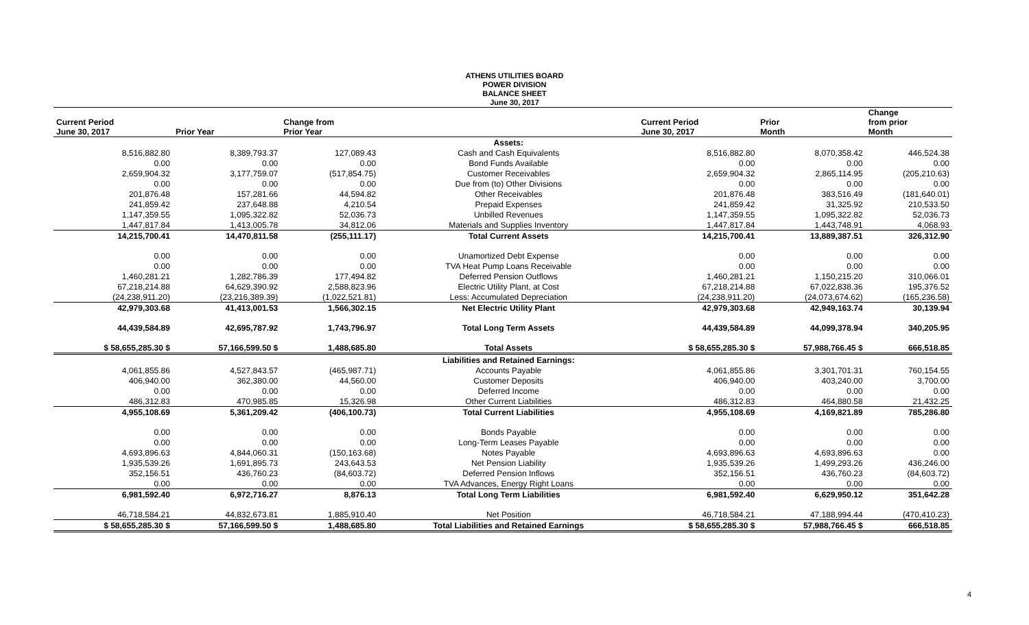ATHENS UTILITIES BOARD
POWER DIVISION
BALANCE SHEET
June 30, 2017
| Current Period June 30, 2017 | Prior Year | Change from Prior Year | | Current Period June 30, 2017 | Prior Month | Change from prior Month |
| --- | --- | --- | --- | --- | --- | --- |
| | | | Assets: | | | |
| 8,516,882.80 | 8,389,793.37 | 127,089.43 | Cash and Cash Equivalents | 8,516,882.80 | 8,070,358.42 | 446,524.38 |
| 0.00 | 0.00 | 0.00 | Bond Funds Available | 0.00 | 0.00 | 0.00 |
| 2,659,904.32 | 3,177,759.07 | (517,854.75) | Customer Receivables | 2,659,904.32 | 2,865,114.95 | (205,210.63) |
| 0.00 | 0.00 | 0.00 | Due from (to) Other Divisions | 0.00 | 0.00 | 0.00 |
| 201,876.48 | 157,281.66 | 44,594.82 | Other Receivables | 201,876.48 | 383,516.49 | (181,640.01) |
| 241,859.42 | 237,648.88 | 4,210.54 | Prepaid Expenses | 241,859.42 | 31,325.92 | 210,533.50 |
| 1,147,359.55 | 1,095,322.82 | 52,036.73 | Unbilled Revenues | 1,147,359.55 | 1,095,322.82 | 52,036.73 |
| 1,447,817.84 | 1,413,005.78 | 34,812.06 | Materials and Supplies Inventory | 1,447,817.84 | 1,443,748.91 | 4,068.93 |
| 14,215,700.41 | 14,470,811.58 | (255,111.17) | Total Current Assets | 14,215,700.41 | 13,889,387.51 | 326,312.90 |
| 0.00 | 0.00 | 0.00 | Unamortized Debt Expense | 0.00 | 0.00 | 0.00 |
| 0.00 | 0.00 | 0.00 | TVA Heat Pump Loans Receivable | 0.00 | 0.00 | 0.00 |
| 1,460,281.21 | 1,282,786.39 | 177,494.82 | Deferred Pension Outflows | 1,460,281.21 | 1,150,215.20 | 310,066.01 |
| 67,218,214.88 | 64,629,390.92 | 2,588,823.96 | Electric Utility Plant, at Cost | 67,218,214.88 | 67,022,838.36 | 195,376.52 |
| (24,238,911.20) | (23,216,389.39) | (1,022,521.81) | Less: Accumulated Depreciation | (24,238,911.20) | (24,073,674.62) | (165,236.58) |
| 42,979,303.68 | 41,413,001.53 | 1,566,302.15 | Net Electric Utility Plant | 42,979,303.68 | 42,949,163.74 | 30,139.94 |
| 44,439,584.89 | 42,695,787.92 | 1,743,796.97 | Total Long Term Assets | 44,439,584.89 | 44,099,378.94 | 340,205.95 |
| $ 58,655,285.30 $ | 57,166,599.50 $ | 1,488,685.80 | Total Assets | $ 58,655,285.30 $ | 57,988,766.45 $ | 666,518.85 |
| | | | Liabilities and Retained Earnings: | | | |
| 4,061,855.86 | 4,527,843.57 | (465,987.71) | Accounts Payable | 4,061,855.86 | 3,301,701.31 | 760,154.55 |
| 406,940.00 | 362,380.00 | 44,560.00 | Customer Deposits | 406,940.00 | 403,240.00 | 3,700.00 |
| 0.00 | 0.00 | 0.00 | Deferred Income | 0.00 | 0.00 | 0.00 |
| 486,312.83 | 470,985.85 | 15,326.98 | Other Current Liabilities | 486,312.83 | 464,880.58 | 21,432.25 |
| 4,955,108.69 | 5,361,209.42 | (406,100.73) | Total Current Liabilities | 4,955,108.69 | 4,169,821.89 | 785,286.80 |
| 0.00 | 0.00 | 0.00 | Bonds Payable | 0.00 | 0.00 | 0.00 |
| 0.00 | 0.00 | 0.00 | Long-Term Leases Payable | 0.00 | 0.00 | 0.00 |
| 4,693,896.63 | 4,844,060.31 | (150,163.68) | Notes Payable | 4,693,896.63 | 4,693,896.63 | 0.00 |
| 1,935,539.26 | 1,691,895.73 | 243,643.53 | Net Pension Liability | 1,935,539.26 | 1,499,293.26 | 436,246.00 |
| 352,156.51 | 436,760.23 | (84,603.72) | Deferred Pension Inflows | 352,156.51 | 436,760.23 | (84,603.72) |
| 0.00 | 0.00 | 0.00 | TVA Advances, Energy Right Loans | 0.00 | 0.00 | 0.00 |
| 6,981,592.40 | 6,972,716.27 | 8,876.13 | Total Long Term Liabilities | 6,981,592.40 | 6,629,950.12 | 351,642.28 |
| 46,718,584.21 | 44,832,673.81 | 1,885,910.40 | Net Position | 46,718,584.21 | 47,188,994.44 | (470,410.23) |
| $ 58,655,285.30 $ | 57,166,599.50 $ | 1,488,685.80 | Total Liabilities and Retained Earnings | $ 58,655,285.30 $ | 57,988,766.45 $ | 666,518.85 |
4